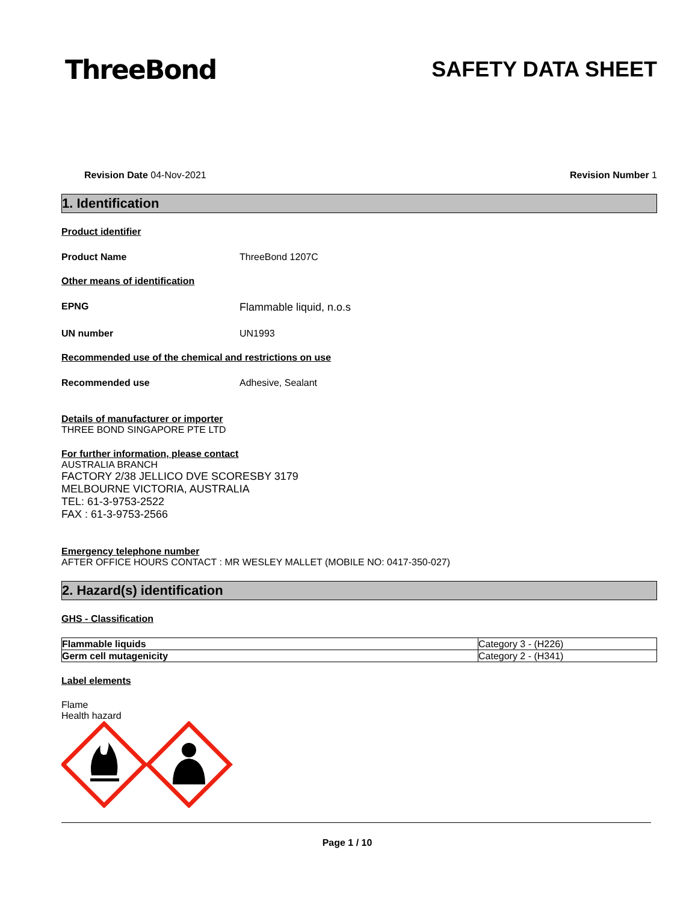ThreeBond
SAFETY DATA SHEET
Revision Date 04-Nov-2021 Revision Number 1
1. Identification
Product identifier
Product Name ThreeBond 1207C
Other means of identification
EPNG Flammable liquid, n.o.s
UN number UN1993
Recommended use of the chemical and restrictions on use
Recommended use Adhesive, Sealant
Details of manufacturer or importer
THREE BOND SINGAPORE PTE LTD
For further information, please contact
AUSTRALIA BRANCH
FACTORY 2/38 JELLICO DVE SCORESBY 3179
MELBOURNE VICTORIA, AUSTRALIA
TEL: 61-3-9753-2522
FAX : 61-3-9753-2566
Emergency telephone number
AFTER OFFICE HOURS CONTACT : MR WESLEY MALLET (MOBILE NO: 0417-350-027)
2. Hazard(s) identification
GHS - Classification
| Flammable liquids | Category 3 - (H226) |
| Germ cell mutagenicity | Category 2 - (H341) |
Label elements
Flame
Health hazard
Page 1 / 10